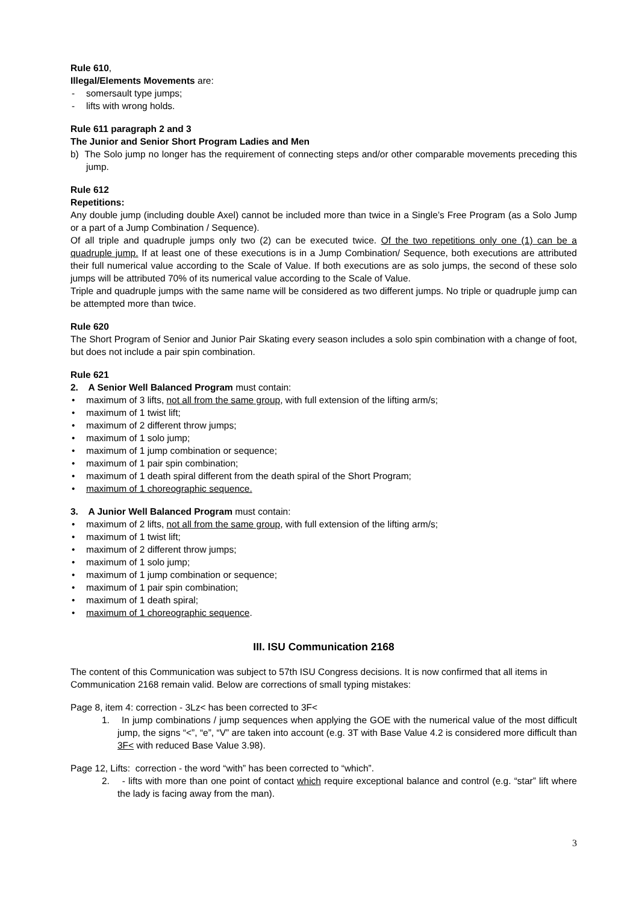Rule 610,
Illegal/Elements Movements are:
- somersault type jumps;
- lifts with wrong holds.
Rule 611 paragraph 2 and 3
The Junior and Senior Short Program Ladies and Men
b) The Solo jump no longer has the requirement of connecting steps and/or other comparable movements preceding this jump.
Rule 612
Repetitions:
Any double jump (including double Axel) cannot be included more than twice in a Single’s Free Program (as a Solo Jump or a part of a Jump Combination / Sequence).
Of all triple and quadruple jumps only two (2) can be executed twice. Of the two repetitions only one (1) can be a quadruple jump. If at least one of these executions is in a Jump Combination/ Sequence, both executions are attributed their full numerical value according to the Scale of Value. If both executions are as solo jumps, the second of these solo jumps will be attributed 70% of its numerical value according to the Scale of Value.
Triple and quadruple jumps with the same name will be considered as two different jumps. No triple or quadruple jump can be attempted more than twice.
Rule 620
The Short Program of Senior and Junior Pair Skating every season includes a solo spin combination with a change of foot, but does not include a pair spin combination.
Rule 621
2. A Senior Well Balanced Program must contain:
• maximum of 3 lifts, not all from the same group, with full extension of the lifting arm/s;
• maximum of 1 twist lift;
• maximum of 2 different throw jumps;
• maximum of 1 solo jump;
• maximum of 1 jump combination or sequence;
• maximum of 1 pair spin combination;
• maximum of 1 death spiral different from the death spiral of the Short Program;
• maximum of 1 choreographic sequence.
3. A Junior Well Balanced Program must contain:
• maximum of 2 lifts, not all from the same group, with full extension of the lifting arm/s;
• maximum of 1 twist lift;
• maximum of 2 different throw jumps;
• maximum of 1 solo jump;
• maximum of 1 jump combination or sequence;
• maximum of 1 pair spin combination;
• maximum of 1 death spiral;
• maximum of 1 choreographic sequence.
III. ISU Communication 2168
The content of this Communication was subject to 57th ISU Congress decisions. It is now confirmed that all items in Communication 2168 remain valid. Below are corrections of small typing mistakes:
Page 8, item 4: correction - 3Lz< has been corrected to 3F<
1. In jump combinations / jump sequences when applying the GOE with the numerical value of the most difficult jump, the signs “<”, “e”, “V” are taken into account (e.g. 3T with Base Value 4.2 is considered more difficult than 3F< with reduced Base Value 3.98).
Page 12, Lifts: correction - the word “with” has been corrected to “which”.
2. - lifts with more than one point of contact which require exceptional balance and control (e.g. “star” lift where the lady is facing away from the man).
3